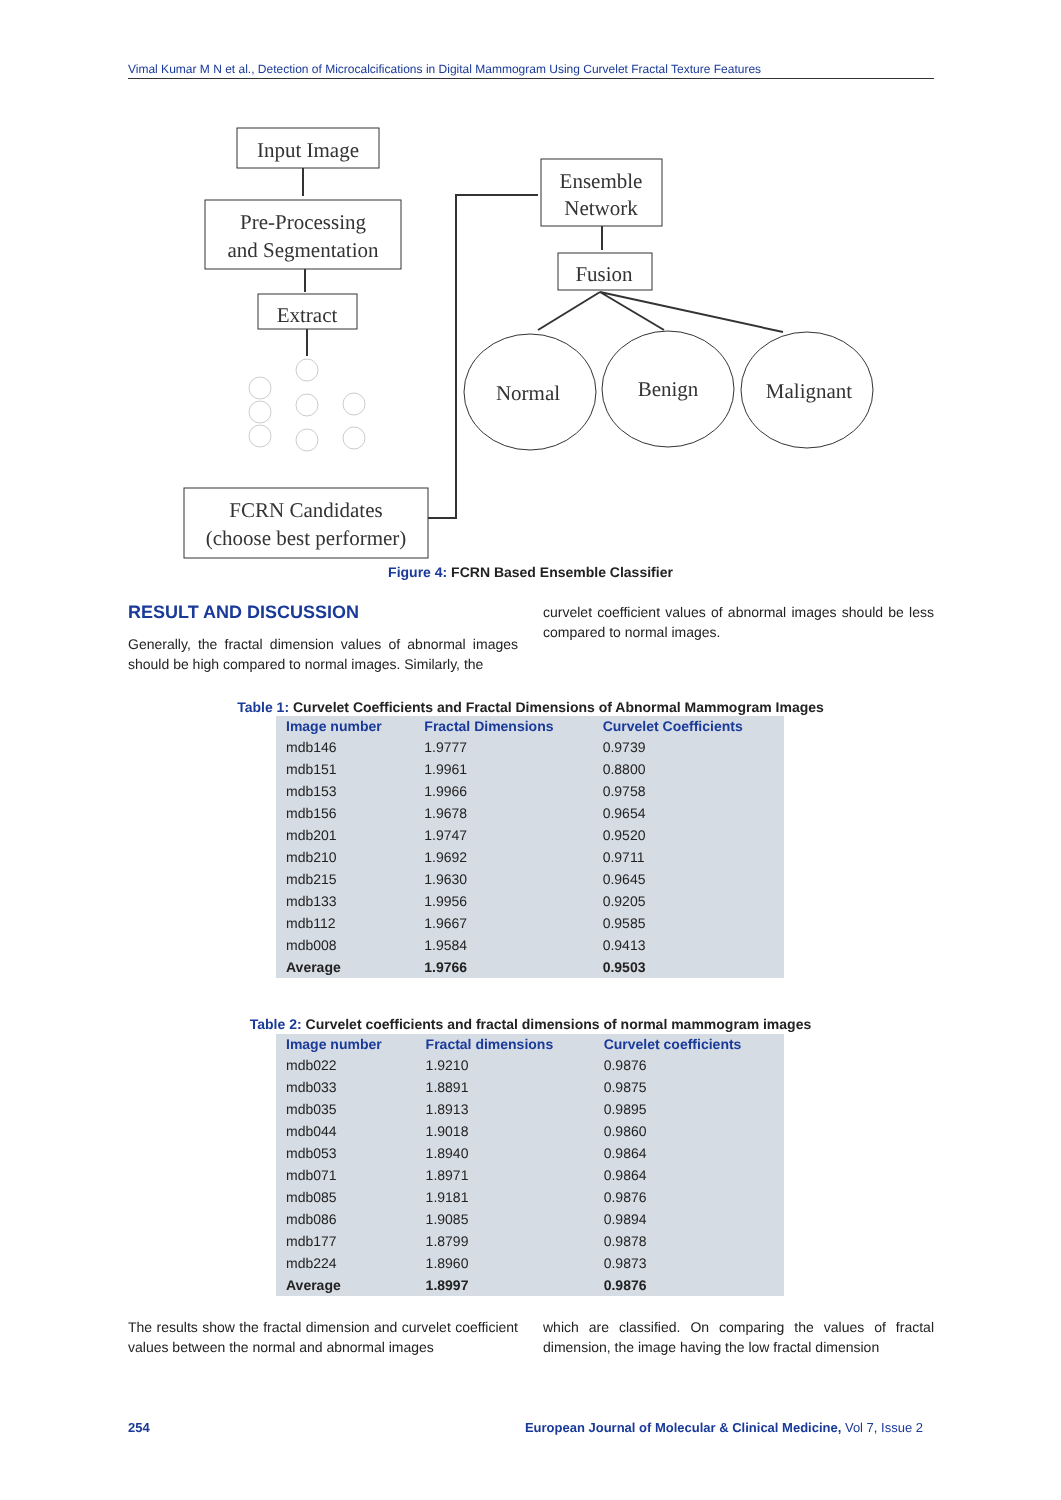Vimal Kumar M N et al., Detection of Microcalcifications in Digital Mammogram Using Curvelet Fractal Texture Features
Input Image
Pre-Processing
and Segmentation
Extract
FCRN Candidates
(choose best performer)
Ensemble
Network
Fusion
Normal
Benign
Malignant
Figure 4: FCRN Based Ensemble Classifier
RESULT AND DISCUSSION
Generally, the fractal dimension values of abnormal images should be high compared to normal images. Similarly, the
curvelet coefficient values of abnormal images should be less compared to normal images.
Table 1: Curvelet Coefficients and Fractal Dimensions of Abnormal Mammogram Images
| Image number | Fractal Dimensions | Curvelet Coefficients |
| --- | --- | --- |
| mdb146 | 1.9777 | 0.9739 |
| mdb151 | 1.9961 | 0.8800 |
| mdb153 | 1.9966 | 0.9758 |
| mdb156 | 1.9678 | 0.9654 |
| mdb201 | 1.9747 | 0.9520 |
| mdb210 | 1.9692 | 0.9711 |
| mdb215 | 1.9630 | 0.9645 |
| mdb133 | 1.9956 | 0.9205 |
| mdb112 | 1.9667 | 0.9585 |
| mdb008 | 1.9584 | 0.9413 |
| Average | 1.9766 | 0.9503 |
Table 2: Curvelet coefficients and fractal dimensions of normal mammogram images
| Image number | Fractal dimensions | Curvelet coefficients |
| --- | --- | --- |
| mdb022 | 1.9210 | 0.9876 |
| mdb033 | 1.8891 | 0.9875 |
| mdb035 | 1.8913 | 0.9895 |
| mdb044 | 1.9018 | 0.9860 |
| mdb053 | 1.8940 | 0.9864 |
| mdb071 | 1.8971 | 0.9864 |
| mdb085 | 1.9181 | 0.9876 |
| mdb086 | 1.9085 | 0.9894 |
| mdb177 | 1.8799 | 0.9878 |
| mdb224 | 1.8960 | 0.9873 |
| Average | 1.8997 | 0.9876 |
The results show the fractal dimension and curvelet coefficient values between the normal and abnormal images
which are classified. On comparing the values of fractal dimension, the image having the low fractal dimension
254 European Journal of Molecular & Clinical Medicine, Vol 7, Issue 2